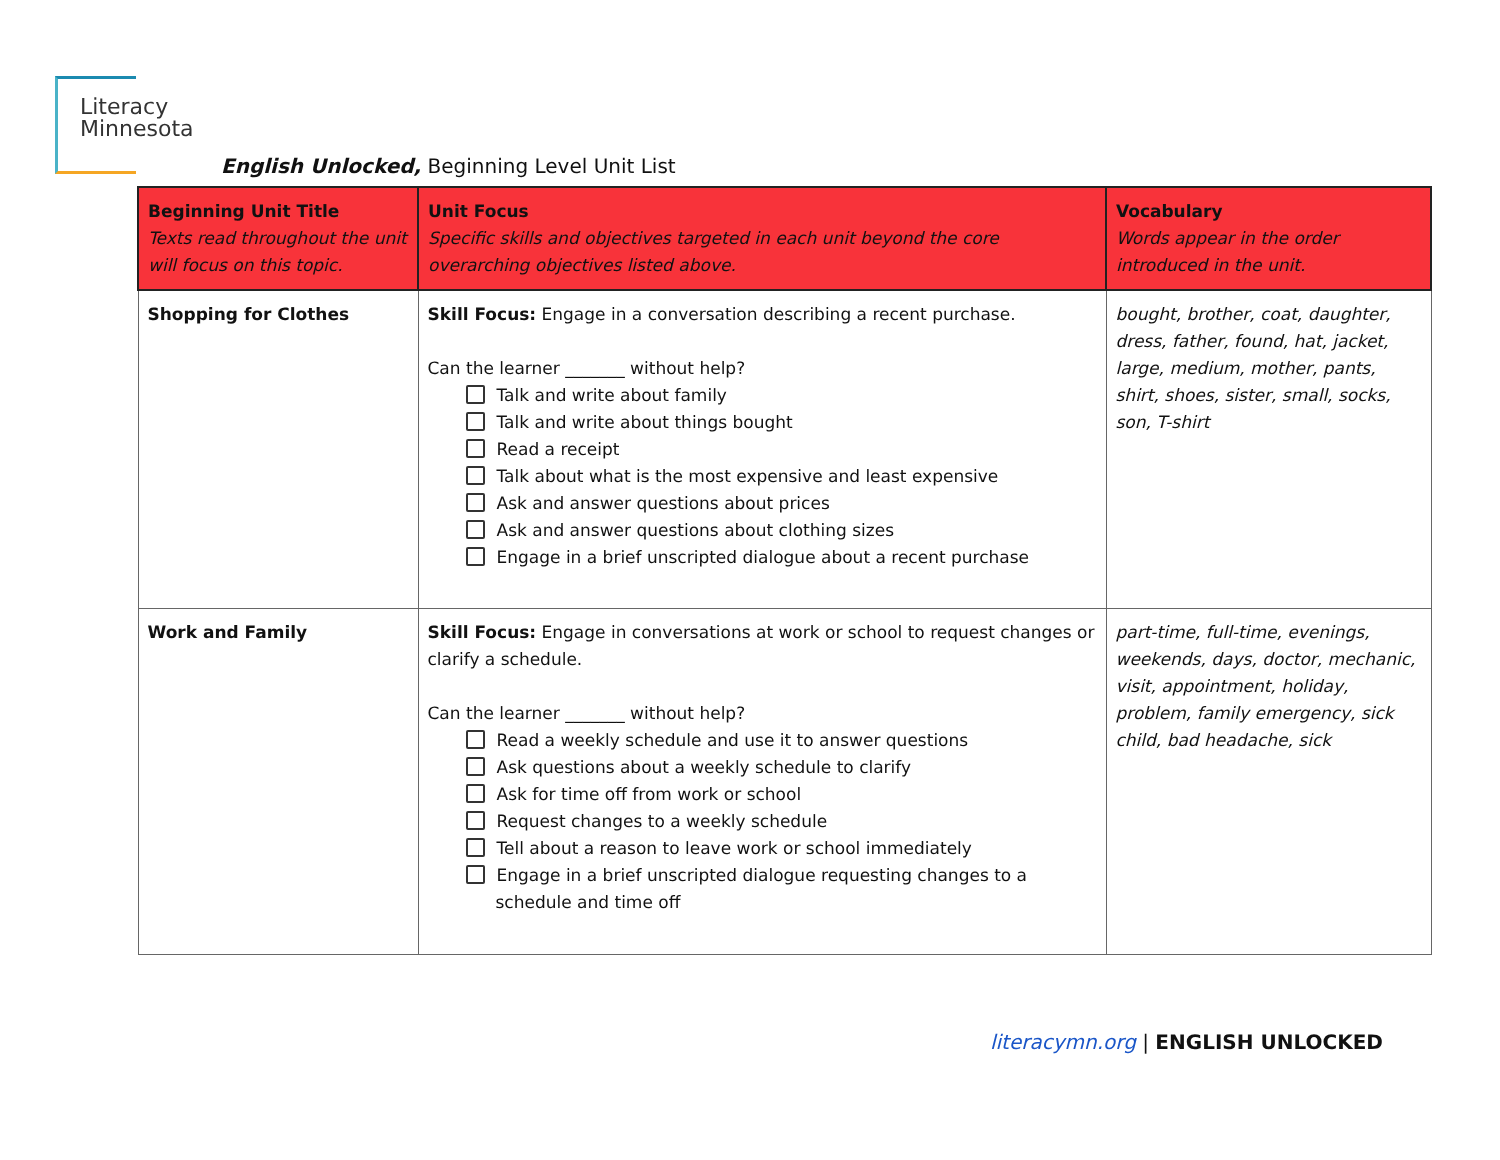Literacy
Minnesota
English Unlocked, Beginning Level Unit List
| Beginning Unit Title Texts read throughout the unit will focus on this topic. | Unit Focus Specific skills and objectives targeted in each unit beyond the core overarching objectives listed above. | Vocabulary Words appear in the order introduced in the unit. |
| --- | --- | --- |
| Shopping for Clothes | Skill Focus: Engage in a conversation describing a recent purchase. Can the learner _______ without help? Talk and write about family Talk and write about things bought Read a receipt Talk about what is the most expensive and least expensive Ask and answer questions about prices Ask and answer questions about clothing sizes Engage in a brief unscripted dialogue about a recent purchase | bought, brother, coat, daughter, dress, father, found, hat, jacket, large, medium, mother, pants, shirt, shoes, sister, small, socks, son, T-shirt |
| Work and Family | Skill Focus: Engage in conversations at work or school to request changes or clarify a schedule. Can the learner _______ without help? Read a weekly schedule and use it to answer questions Ask questions about a weekly schedule to clarify Ask for time off from work or school Request changes to a weekly schedule Tell about a reason to leave work or school immediately Engage in a brief unscripted dialogue requesting changes to a schedule and time off | part-time, full-time, evenings, weekends, days, doctor, mechanic, visit, appointment, holiday, problem, family emergency, sick child, bad headache, sick |
literacymn.org | ENGLISH UNLOCKED